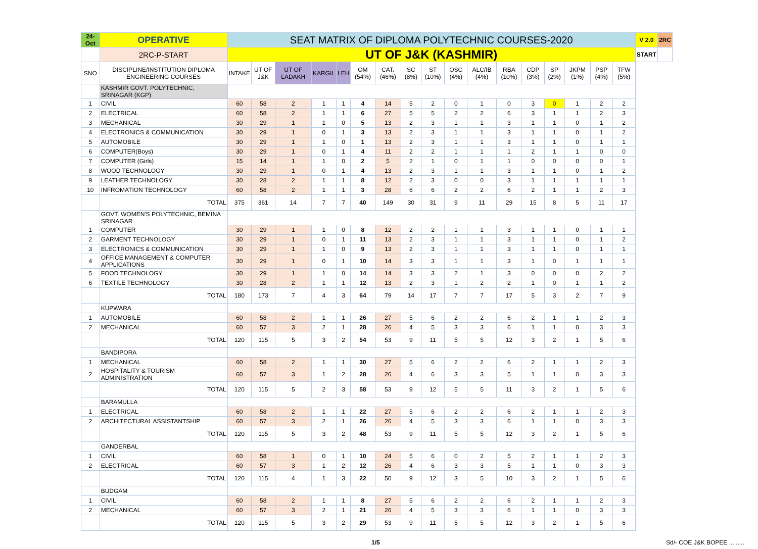| 24-Oct | OPERATIVE | SEAT MATRIX OF DIPLOMA POLYTECHNIC COURSES-2020 | | | | | | | | | | | | | | | | | V 2.0 | 2RC |
| | 2RC-P-START | UT OF J&K (KASHMIR) | | | | | | | | | | | | | | | | | START | |
| SNO | DISCIPLINE/INSTITUTION DIPLOMA ENGINEERING COURSES | INTAKE | UT OF J&K | UT OF LADAKH | KARGIL | LEH | OM (54%) | CAT. (46%) | SC (8%) | ST (10%) | OSC (4%) | ALC/IB (4%) | RBA (10%) | CDP (3%) | SP (2%) | JKPM (1%) | PSP (4%) | TFW (5%) | | |
| | KASHMIR GOVT. POLYTECHNIC, SRINAGAR (KGP) | | | | | | | | | | | | | | | | | | | |
| 1 | CIVIL | 60 | 58 | 2 | 1 | 1 | 4 | 14 | 5 | 2 | 0 | 1 | 0 | 3 | 0 | 1 | 2 | 2 | | |
| 2 | ELECTRICAL | 60 | 58 | 2 | 1 | 1 | 6 | 27 | 5 | 5 | 2 | 2 | 6 | 3 | 1 | 1 | 2 | 3 | | |
| 3 | MECHANICAL | 30 | 29 | 1 | 1 | 0 | 5 | 13 | 2 | 3 | 1 | 1 | 3 | 1 | 1 | 0 | 1 | 2 | | |
| 4 | ELECTRONICS & COMMUNICATION | 30 | 29 | 1 | 0 | 1 | 3 | 13 | 2 | 3 | 1 | 1 | 3 | 1 | 1 | 0 | 1 | 2 | | |
| 5 | AUTOMOBILE | 30 | 29 | 1 | 1 | 0 | 1 | 13 | 2 | 3 | 1 | 1 | 3 | 1 | 1 | 0 | 1 | 1 | | |
| 6 | COMPUTER(Boys) | 30 | 29 | 1 | 0 | 1 | 4 | 11 | 2 | 2 | 1 | 1 | 1 | 2 | 1 | 1 | 0 | 0 | | |
| 7 | COMPUTER (Girls) | 15 | 14 | 1 | 1 | 0 | 2 | 5 | 2 | 1 | 0 | 1 | 1 | 0 | 0 | 0 | 0 | 1 | | |
| 8 | WOOD TECHNOLOGY | 30 | 29 | 1 | 0 | 1 | 4 | 13 | 2 | 3 | 1 | 1 | 3 | 1 | 1 | 0 | 1 | 2 | | |
| 9 | LEATHER TECHNOLOGY | 30 | 28 | 2 | 1 | 1 | 8 | 12 | 2 | 3 | 0 | 0 | 3 | 1 | 1 | 1 | 1 | 1 | | |
| 10 | INFROMATION TECHNOLOGY | 60 | 58 | 2 | 1 | 1 | 3 | 28 | 6 | 6 | 2 | 2 | 6 | 2 | 1 | 1 | 2 | 3 | | |
| | TOTAL | 375 | 361 | 14 | 7 | 7 | 40 | 149 | 30 | 31 | 9 | 11 | 29 | 15 | 8 | 5 | 11 | 17 | | |
| | GOVT. WOMEN'S POLYTECHNIC, BEMINA SRINAGAR | | | | | | | | | | | | | | | | | | | |
| 1 | COMPUTER | 30 | 29 | 1 | 1 | 0 | 8 | 12 | 2 | 2 | 1 | 1 | 3 | 1 | 1 | 0 | 1 | 1 | | |
| 2 | GARMENT TECHNOLOGY | 30 | 29 | 1 | 0 | 1 | 11 | 13 | 2 | 3 | 1 | 1 | 3 | 1 | 1 | 0 | 1 | 2 | | |
| 3 | ELECTRONICS & COMMUNICATION | 30 | 29 | 1 | 1 | 0 | 9 | 13 | 2 | 3 | 1 | 1 | 3 | 1 | 1 | 0 | 1 | 1 | | |
| 4 | OFFICE MANAGEMENT & COMPUTER APPLICATIONS | 30 | 29 | 1 | 0 | 1 | 10 | 14 | 3 | 3 | 1 | 1 | 3 | 1 | 0 | 1 | 1 | 1 | | |
| 5 | FOOD TECHNOLOGY | 30 | 29 | 1 | 1 | 0 | 14 | 14 | 3 | 3 | 2 | 1 | 3 | 0 | 0 | 0 | 2 | 2 | | |
| 6 | TEXTILE TECHNOLOGY | 30 | 28 | 2 | 1 | 1 | 12 | 13 | 2 | 3 | 1 | 2 | 2 | 1 | 0 | 1 | 1 | 2 | | |
| | TOTAL | 180 | 173 | 7 | 4 | 3 | 64 | 79 | 14 | 17 | 7 | 7 | 17 | 5 | 3 | 2 | 7 | 9 | | |
| | KUPWARA | | | | | | | | | | | | | | | | | | | |
| 1 | AUTOMOBILE | 60 | 58 | 2 | 1 | 1 | 26 | 27 | 5 | 6 | 2 | 2 | 6 | 2 | 1 | 1 | 2 | 3 | | |
| 2 | MECHANICAL | 60 | 57 | 3 | 2 | 1 | 28 | 26 | 4 | 5 | 3 | 3 | 6 | 1 | 1 | 0 | 3 | 3 | | |
| | TOTAL | 120 | 115 | 5 | 3 | 2 | 54 | 53 | 9 | 11 | 5 | 5 | 12 | 3 | 2 | 1 | 5 | 6 | | |
| | BANDIPORA | | | | | | | | | | | | | | | | | | | |
| 1 | MECHANICAL | 60 | 58 | 2 | 1 | 1 | 30 | 27 | 5 | 6 | 2 | 2 | 6 | 2 | 1 | 1 | 2 | 3 | | |
| 2 | HOSPITALITY & TOURISM ADMINISTRATION | 60 | 57 | 3 | 1 | 2 | 28 | 26 | 4 | 6 | 3 | 3 | 5 | 1 | 1 | 0 | 3 | 3 | | |
| | TOTAL | 120 | 115 | 5 | 2 | 3 | 58 | 53 | 9 | 12 | 5 | 5 | 11 | 3 | 2 | 1 | 5 | 6 | | |
| | BARAMULLA | | | | | | | | | | | | | | | | | | | |
| 1 | ELECTRICAL | 60 | 58 | 2 | 1 | 1 | 22 | 27 | 5 | 6 | 2 | 2 | 6 | 2 | 1 | 1 | 2 | 3 | | |
| 2 | ARCHITECTURAL ASSISTANTSHIP | 60 | 57 | 3 | 2 | 1 | 26 | 26 | 4 | 5 | 3 | 3 | 6 | 1 | 1 | 0 | 3 | 3 | | |
| | TOTAL | 120 | 115 | 5 | 3 | 2 | 48 | 53 | 9 | 11 | 5 | 5 | 12 | 3 | 2 | 1 | 5 | 6 | | |
| | GANDERBAL | | | | | | | | | | | | | | | | | | | |
| 1 | CIVIL | 60 | 58 | 1 | 0 | 1 | 10 | 24 | 5 | 6 | 0 | 2 | 5 | 2 | 1 | 1 | 2 | 3 | | |
| 2 | ELECTRICAL | 60 | 57 | 3 | 1 | 2 | 12 | 26 | 4 | 6 | 3 | 3 | 5 | 1 | 1 | 0 | 3 | 3 | | |
| | TOTAL | 120 | 115 | 4 | 1 | 3 | 22 | 50 | 9 | 12 | 3 | 5 | 10 | 3 | 2 | 1 | 5 | 6 | | |
| | BUDGAM | | | | | | | | | | | | | | | | | | | |
| 1 | CIVIL | 60 | 58 | 2 | 1 | 1 | 8 | 27 | 5 | 6 | 2 | 2 | 6 | 2 | 1 | 1 | 2 | 3 | | |
| 2 | MECHANICAL | 60 | 57 | 3 | 2 | 1 | 21 | 26 | 4 | 5 | 3 | 3 | 6 | 1 | 1 | 0 | 3 | 3 | | |
| | TOTAL | 120 | 115 | 5 | 3 | 2 | 29 | 53 | 9 | 11 | 5 | 5 | 12 | 3 | 2 | 1 | 5 | 6 | | |
1/5 Sd/- COE J&K BOPEE .........